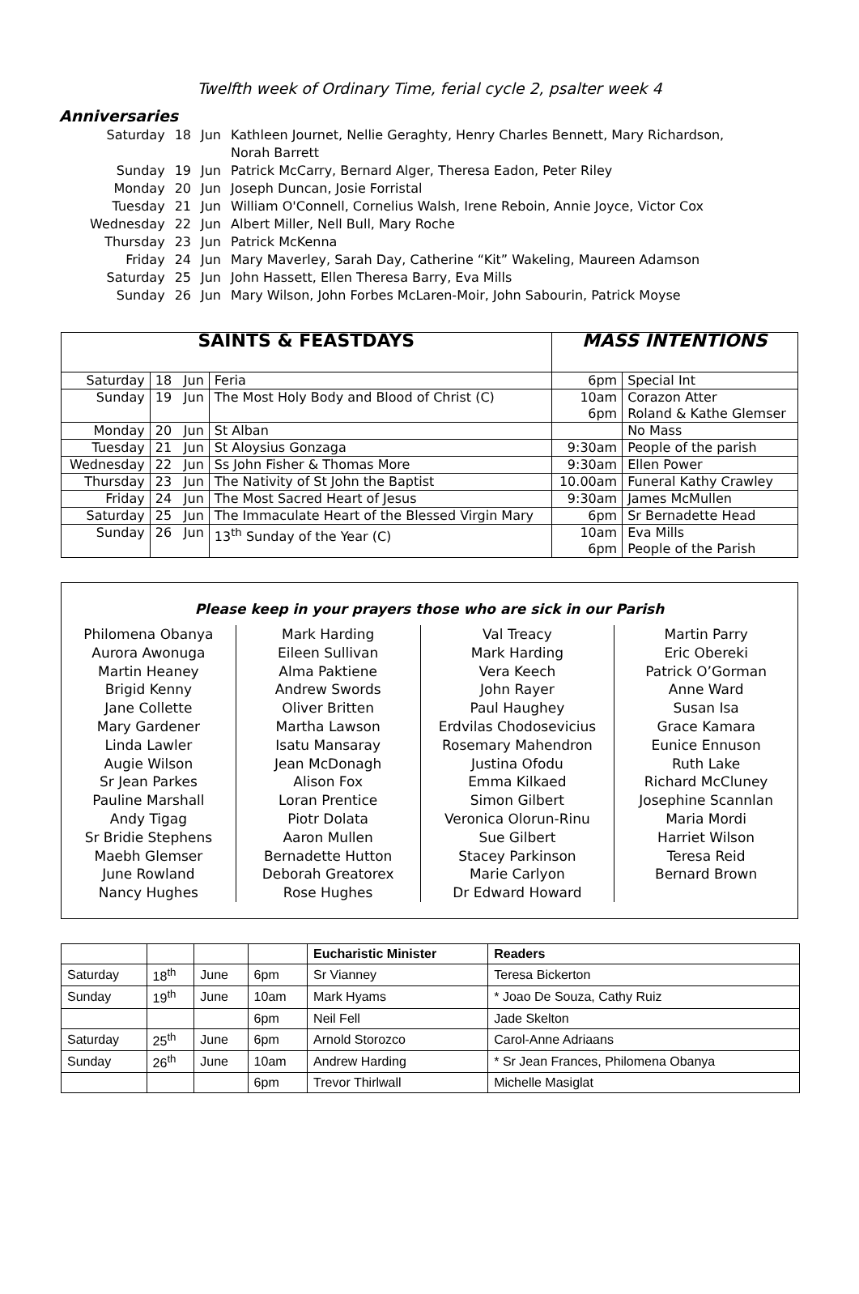Twelfth week of Ordinary Time, ferial cycle 2, psalter week 4
Anniversaries
| Saturday | 18 | Jun | Kathleen Journet, Nellie Geraghty, Henry Charles Bennett, Mary Richardson, Norah Barrett |
| Sunday | 19 | Jun | Patrick McCarry, Bernard Alger, Theresa Eadon, Peter Riley |
| Monday | 20 | Jun | Joseph Duncan, Josie Forristal |
| Tuesday | 21 | Jun | William O'Connell, Cornelius Walsh, Irene Reboin, Annie Joyce, Victor Cox |
| Wednesday | 22 | Jun | Albert Miller, Nell Bull, Mary Roche |
| Thursday | 23 | Jun | Patrick McKenna |
| Friday | 24 | Jun | Mary Maverley, Sarah Day, Catherine “Kit” Wakeling, Maureen Adamson |
| Saturday | 25 | Jun | John Hassett, Ellen Theresa Barry, Eva Mills |
| Sunday | 26 | Jun | Mary Wilson, John Forbes McLaren-Moir, John Sabourin, Patrick Moyse |
| SAINTS & FEASTDAYS | | | | MASS INTENTIONS | |
| --- | --- | --- | --- | --- | --- |
| Saturday | 18 | Jun | Feria | 6pm | Special Int |
| Sunday | 19 | Jun | The Most Holy Body and Blood of Christ (C) | 10am 6pm | Corazon Atter Roland & Kathe Glemser |
| Monday | 20 | Jun | St Alban | | No Mass |
| Tuesday | 21 | Jun | St Aloysius Gonzaga | 9:30am | People of the parish |
| Wednesday | 22 | Jun | Ss John Fisher & Thomas More | 9:30am | Ellen Power |
| Thursday | 23 | Jun | The Nativity of St John the Baptist | 10.00am | Funeral Kathy Crawley |
| Friday | 24 | Jun | The Most Sacred Heart of Jesus | 9:30am | James McMullen |
| Saturday | 25 | Jun | The Immaculate Heart of the Blessed Virgin Mary | 6pm | Sr Bernadette Head |
| Sunday | 26 | Jun | 13<sup>th</sup> Sunday of the Year (C) | 10am 6pm | Eva Mills People of the Parish |
Please keep in your prayers those who are sick in our Parish
Philomena Obanya
Aurora Awonuga
Martin Heaney
Brigid Kenny
Jane Collette
Mary Gardener
Linda Lawler
Augie Wilson
Sr Jean Parkes
Pauline Marshall
Andy Tigag
Sr Bridie Stephens
Maebh Glemser
June Rowland
Nancy Hughes
Mark Harding
Eileen Sullivan
Alma Paktiene
Andrew Swords
Oliver Britten
Martha Lawson
Isatu Mansaray
Jean McDonagh
Alison Fox
Loran Prentice
Piotr Dolata
Aaron Mullen
Bernadette Hutton
Deborah Greatorex
Rose Hughes
Val Treacy
Mark Harding
Vera Keech
John Rayer
Paul Haughey
Erdvilas Chodosevicius
Rosemary Mahendron
Justina Ofodu
Emma Kilkaed
Simon Gilbert
Veronica Olorun-Rinu
Sue Gilbert
Stacey Parkinson
Marie Carlyon
Dr Edward Howard
Martin Parry
Eric Obereki
Patrick O’Gorman
Anne Ward
Susan Isa
Grace Kamara
Eunice Ennuson
Ruth Lake
Richard McCluney
Josephine Scannlan
Maria Mordi
Harriet Wilson
Teresa Reid
Bernard Brown
| | | | | Eucharistic Minister | Readers |
| --- | --- | --- | --- | --- | --- |
| Saturday | 18<sup>th</sup> | June | 6pm | Sr Vianney | Teresa Bickerton |
| Sunday | 19<sup>th</sup> | June | 10am | Mark Hyams | * Joao De Souza, Cathy Ruiz |
| | | | 6pm | Neil Fell | Jade Skelton |
| Saturday | 25<sup>th</sup> | June | 6pm | Arnold Storozco | Carol-Anne Adriaans |
| Sunday | 26<sup>th</sup> | June | 10am | Andrew Harding | * Sr Jean Frances, Philomena Obanya |
| | | | 6pm | Trevor Thirlwall | Michelle Masiglat |